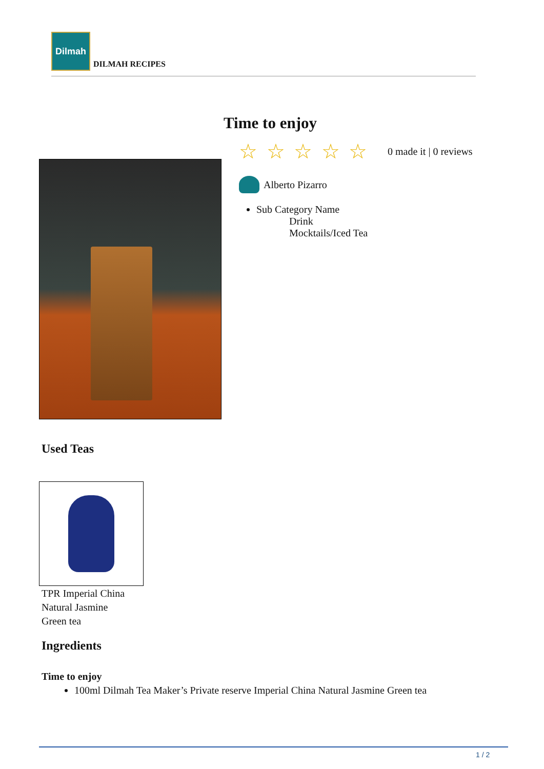Dilmah
DILMAH RECIPES
Time to enjoy
☆ ☆ ☆ ☆ ☆
0 made it | 0 reviews
Alberto Pizarro
Sub Category Name
Drink
Mocktails/Iced Tea
Used Teas
TPR Imperial China
Natural Jasmine
Green tea
Ingredients
Time to enjoy
100ml Dilmah Tea Maker’s Private reserve Imperial China Natural Jasmine Green tea
1 / 2